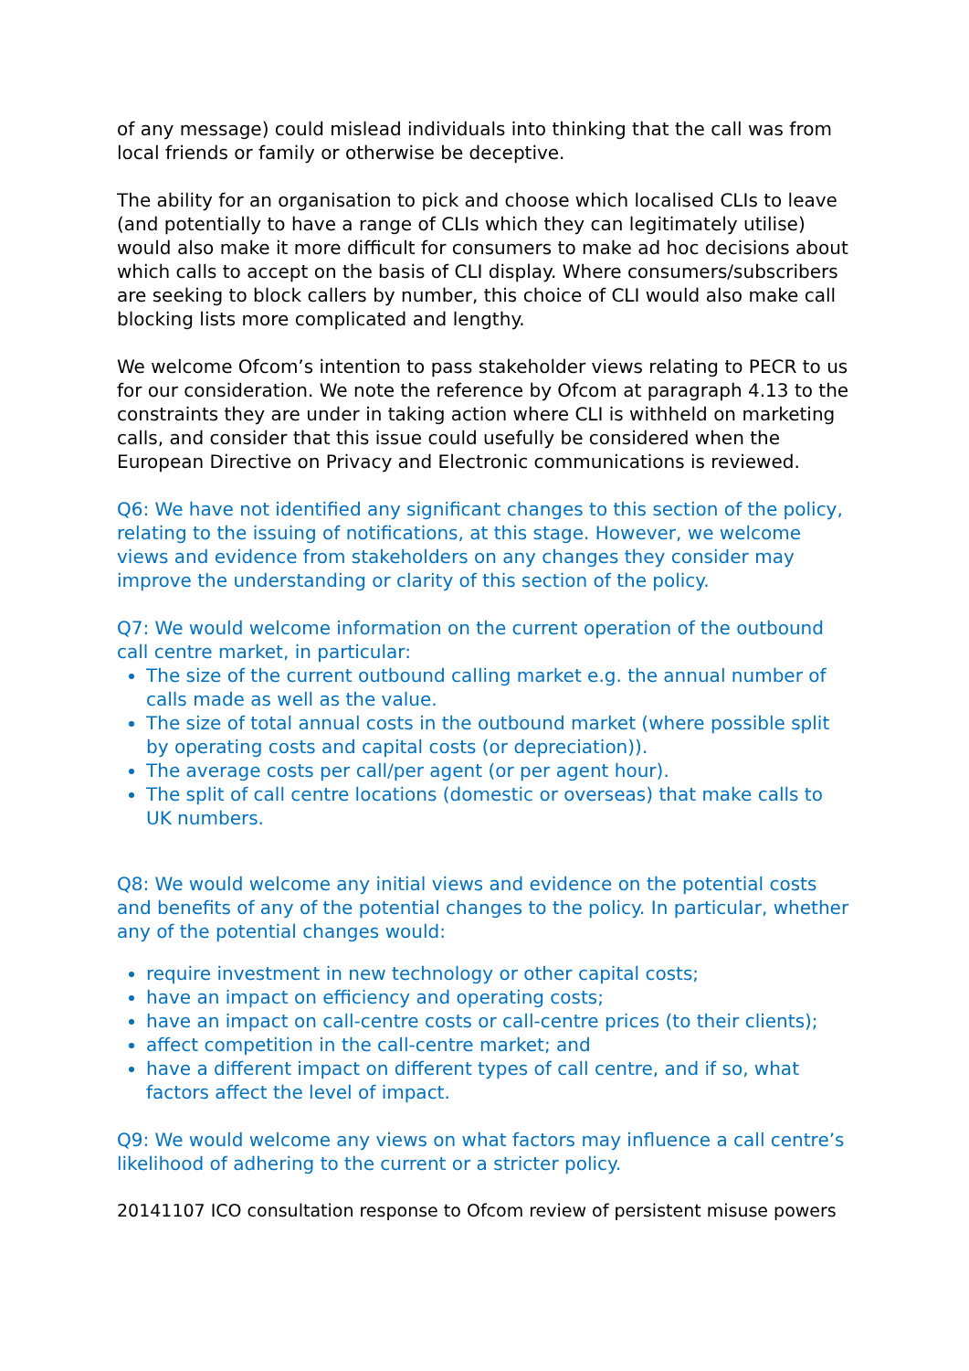of any message) could mislead individuals into thinking that the call was from local friends or family or otherwise be deceptive.
The ability for an organisation to pick and choose which localised CLIs to leave (and potentially to have a range of CLIs which they can legitimately utilise) would also make it more difficult for consumers to make ad hoc decisions about which calls to accept on the basis of CLI display. Where consumers/subscribers are seeking to block callers by number, this choice of CLI would also make call blocking lists more complicated and lengthy.
We welcome Ofcom’s intention to pass stakeholder views relating to PECR to us for our consideration. We note the reference by Ofcom at paragraph 4.13 to the constraints they are under in taking action where CLI is withheld on marketing calls, and consider that this issue could usefully be considered when the European Directive on Privacy and Electronic communications is reviewed.
Q6: We have not identified any significant changes to this section of the policy, relating to the issuing of notifications, at this stage. However, we welcome views and evidence from stakeholders on any changes they consider may improve the understanding or clarity of this section of the policy.
Q7: We would welcome information on the current operation of the outbound call centre market, in particular:
The size of the current outbound calling market e.g. the annual number of calls made as well as the value.
The size of total annual costs in the outbound market (where possible split by operating costs and capital costs (or depreciation)).
The average costs per call/per agent (or per agent hour).
The split of call centre locations (domestic or overseas) that make calls to UK numbers.
Q8: We would welcome any initial views and evidence on the potential costs and benefits of any of the potential changes to the policy. In particular, whether any of the potential changes would:
require investment in new technology or other capital costs;
have an impact on efficiency and operating costs;
have an impact on call-centre costs or call-centre prices (to their clients);
affect competition in the call-centre market; and
have a different impact on different types of call centre, and if so, what factors affect the level of impact.
Q9: We would welcome any views on what factors may influence a call centre’s likelihood of adhering to the current or a stricter policy.
20141107 ICO consultation response to Ofcom review of persistent misuse powers